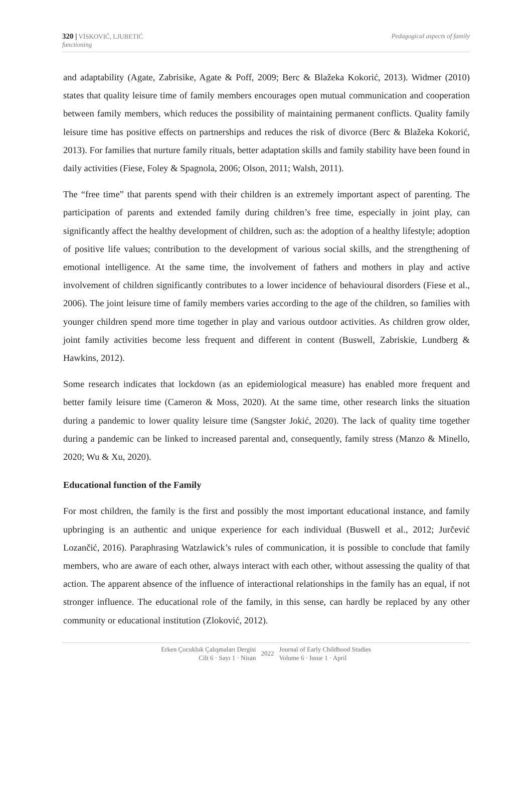320 | VİSKOVIĆ, LJUBETIĆ
functioning
Pedagogical aspects of family
and adaptability (Agate, Zabrisike, Agate & Poff, 2009; Berc & Blažeka Kokorić, 2013). Widmer (2010) states that quality leisure time of family members encourages open mutual communication and cooperation between family members, which reduces the possibility of maintaining permanent conflicts. Quality family leisure time has positive effects on partnerships and reduces the risk of divorce (Berc & Blažeka Kokorić, 2013). For families that nurture family rituals, better adaptation skills and family stability have been found in daily activities (Fiese, Foley & Spagnola, 2006; Olson, 2011; Walsh, 2011).
The “free time” that parents spend with their children is an extremely important aspect of parenting. The participation of parents and extended family during children’s free time, especially in joint play, can significantly affect the healthy development of children, such as: the adoption of a healthy lifestyle; adoption of positive life values; contribution to the development of various social skills, and the strengthening of emotional intelligence. At the same time, the involvement of fathers and mothers in play and active involvement of children significantly contributes to a lower incidence of behavioural disorders (Fiese et al., 2006). The joint leisure time of family members varies according to the age of the children, so families with younger children spend more time together in play and various outdoor activities. As children grow older, joint family activities become less frequent and different in content (Buswell, Zabriskie, Lundberg & Hawkins, 2012).
Some research indicates that lockdown (as an epidemiological measure) has enabled more frequent and better family leisure time (Cameron & Moss, 2020). At the same time, other research links the situation during a pandemic to lower quality leisure time (Sangster Jokić, 2020). The lack of quality time together during a pandemic can be linked to increased parental and, consequently, family stress (Manzo & Minello, 2020; Wu & Xu, 2020).
Educational function of the Family
For most children, the family is the first and possibly the most important educational instance, and family upbringing is an authentic and unique experience for each individual (Buswell et al., 2012; Jurčević Lozančić, 2016). Paraphrasing Watzlawick’s rules of communication, it is possible to conclude that family members, who are aware of each other, always interact with each other, without assessing the quality of that action. The apparent absence of the influence of interactional relationships in the family has an equal, if not stronger influence. The educational role of the family, in this sense, can hardly be replaced by any other community or educational institution (Zloković, 2012).
Erken Çocukluk Çalışmaları Dergisi
Cilt 6 · Sayı 1 · Nisan
2022
Journal of Early Childhood Studies
Volume 6 · Issue 1 · April